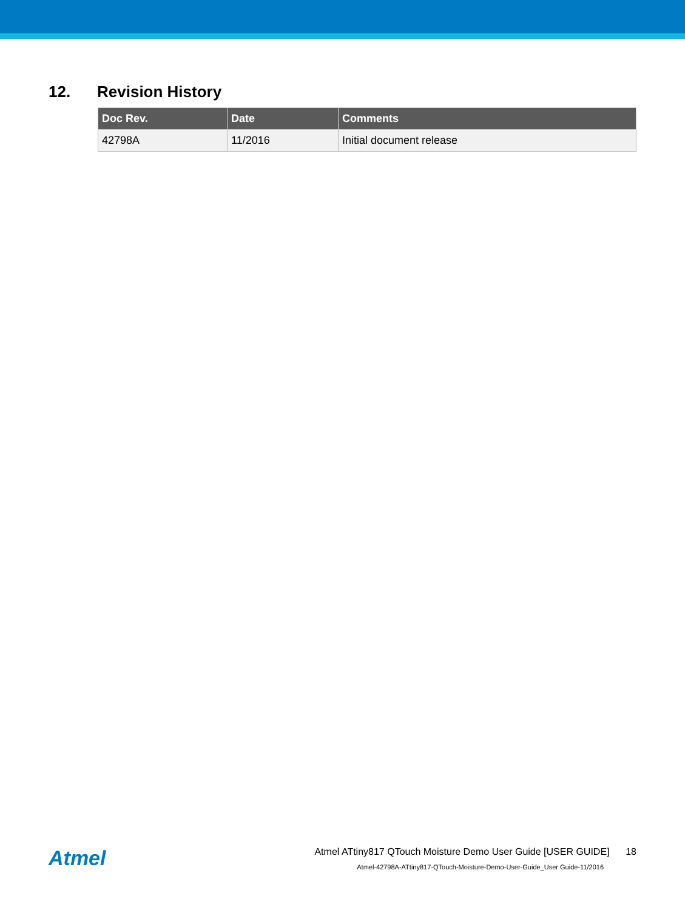12. Revision History
| Doc Rev. | Date | Comments |
| --- | --- | --- |
| 42798A | 11/2016 | Initial document release |
Atmel
Atmel ATtiny817 QTouch Moisture Demo User Guide [USER GUIDE] 18
Atmel-42798A-ATtiny817-QTouch-Moisture-Demo-User-Guide_User Guide-11/2016